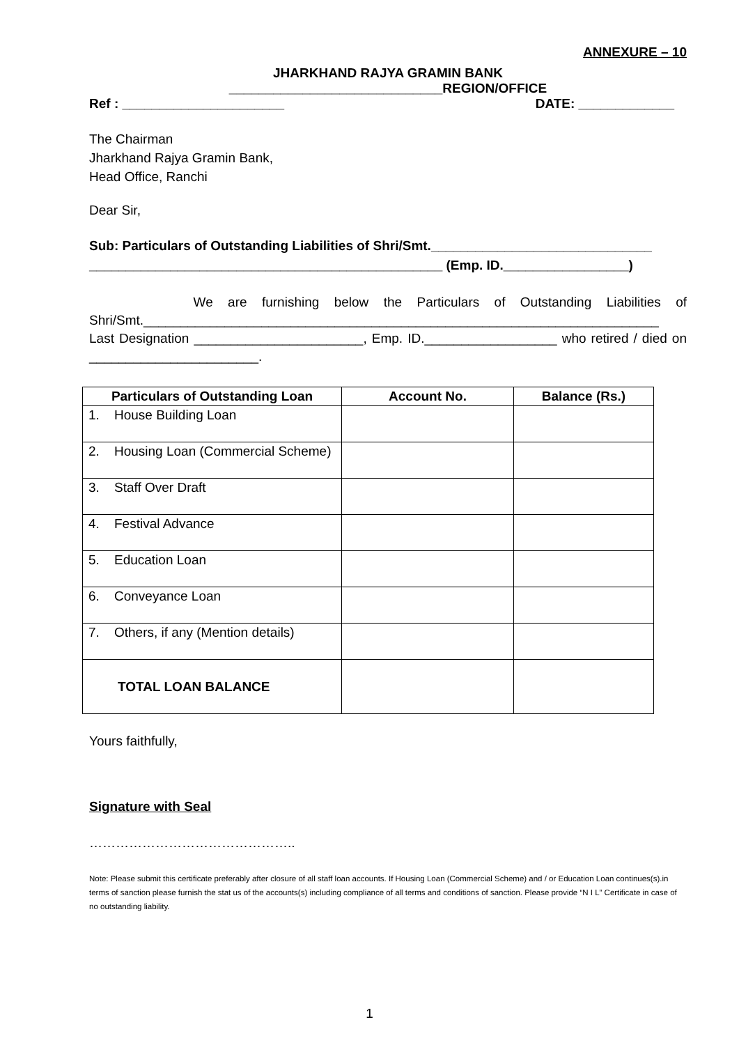ANNEXURE – 10
JHARKHAND RAJYA GRAMIN BANK
_____________________________REGION/OFFICE
Ref : ______________________ DATE: _____________
The Chairman
Jharkhand Rajya Gramin Bank,
Head Office, Ranchi
Dear Sir,
Sub: Particulars of Outstanding Liabilities of Shri/Smt.______________________________
________________________________________________ (Emp. ID._________________)
We are furnishing below the Particulars of Outstanding Liabilities of Shri/Smt.______________________________________________________________________ Last Designation _______________________, Emp. ID.__________________ who retired / died on _______________________.
| Particulars of Outstanding Loan | Account No. | Balance (Rs.) |
| --- | --- | --- |
| 1. House Building Loan | | |
| 2. Housing Loan (Commercial Scheme) | | |
| 3. Staff Over Draft | | |
| 4. Festival Advance | | |
| 5. Education Loan | | |
| 6. Conveyance Loan | | |
| 7. Others, if any (Mention details) | | |
| TOTAL LOAN BALANCE | | |
Yours faithfully,
Signature with Seal
………………………………………..
Note: Please submit this certificate preferably after closure of all staff loan accounts. If Housing Loan (Commercial Scheme) and / or Education Loan continues(s).in terms of sanction please furnish the stat us of the accounts(s) including compliance of all terms and conditions of sanction. Please provide “N I L” Certificate in case of no outstanding liability.
1